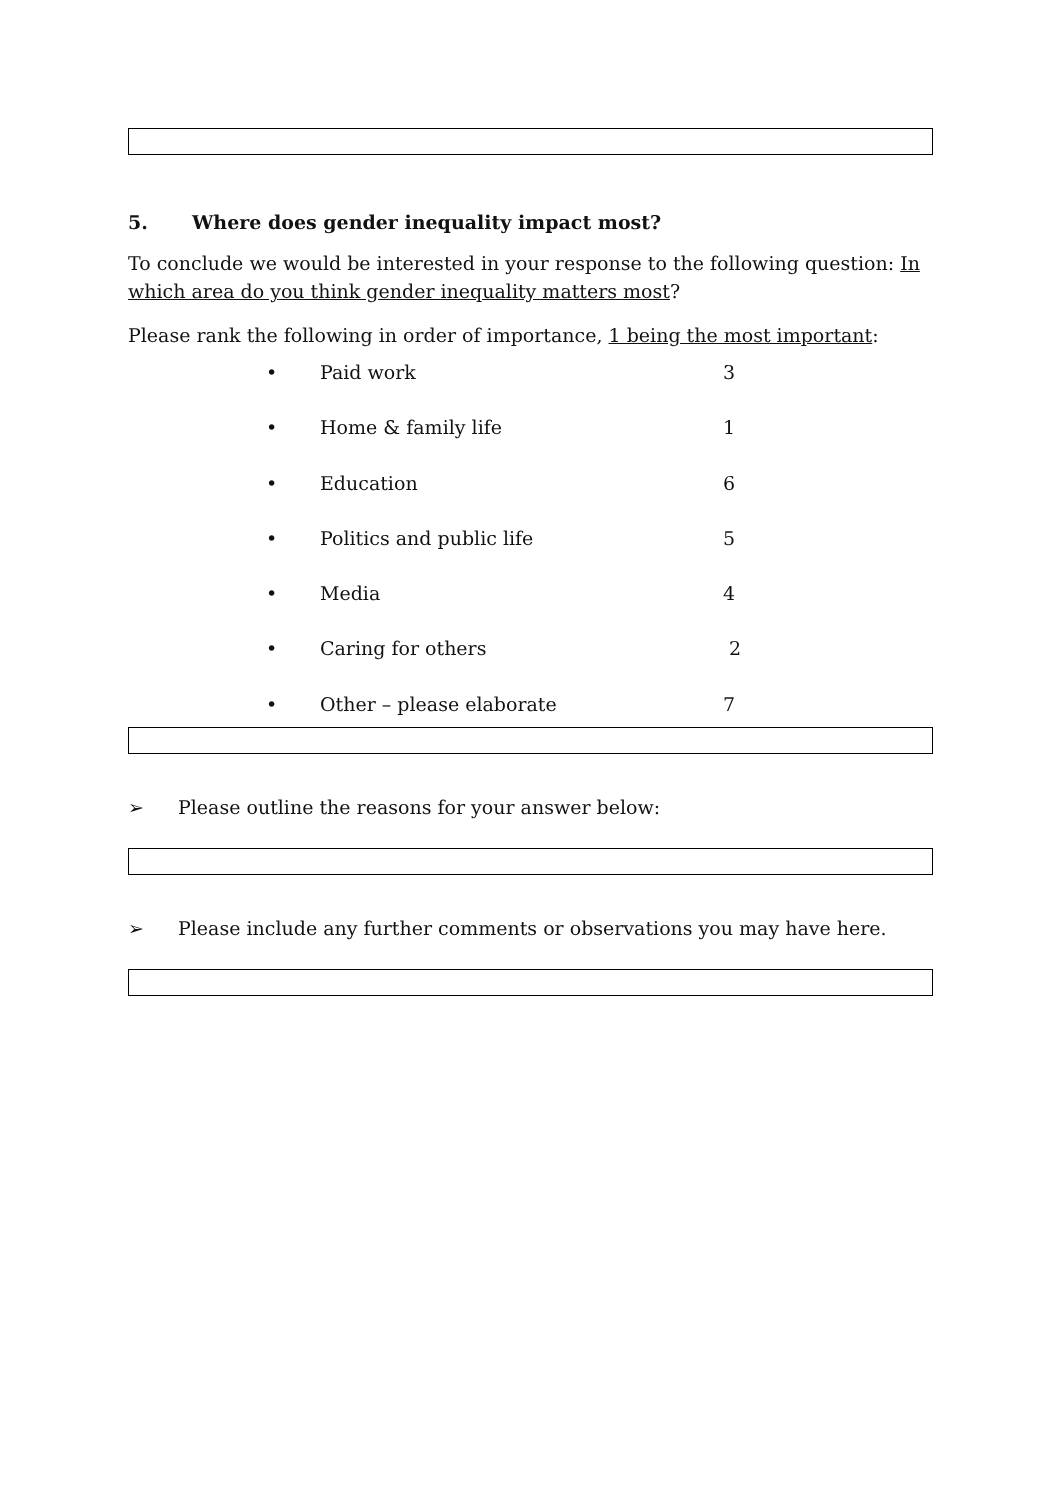5. Where does gender inequality impact most?
To conclude we would be interested in your response to the following question: In which area do you think gender inequality matters most?
Please rank the following in order of importance, 1 being the most important:
• Paid work 3
• Home & family life 1
• Education 6
• Politics and public life 5
• Media 4
• Caring for others 2
• Other – please elaborate 7
➢ Please outline the reasons for your answer below:
➢ Please include any further comments or observations you may have here.